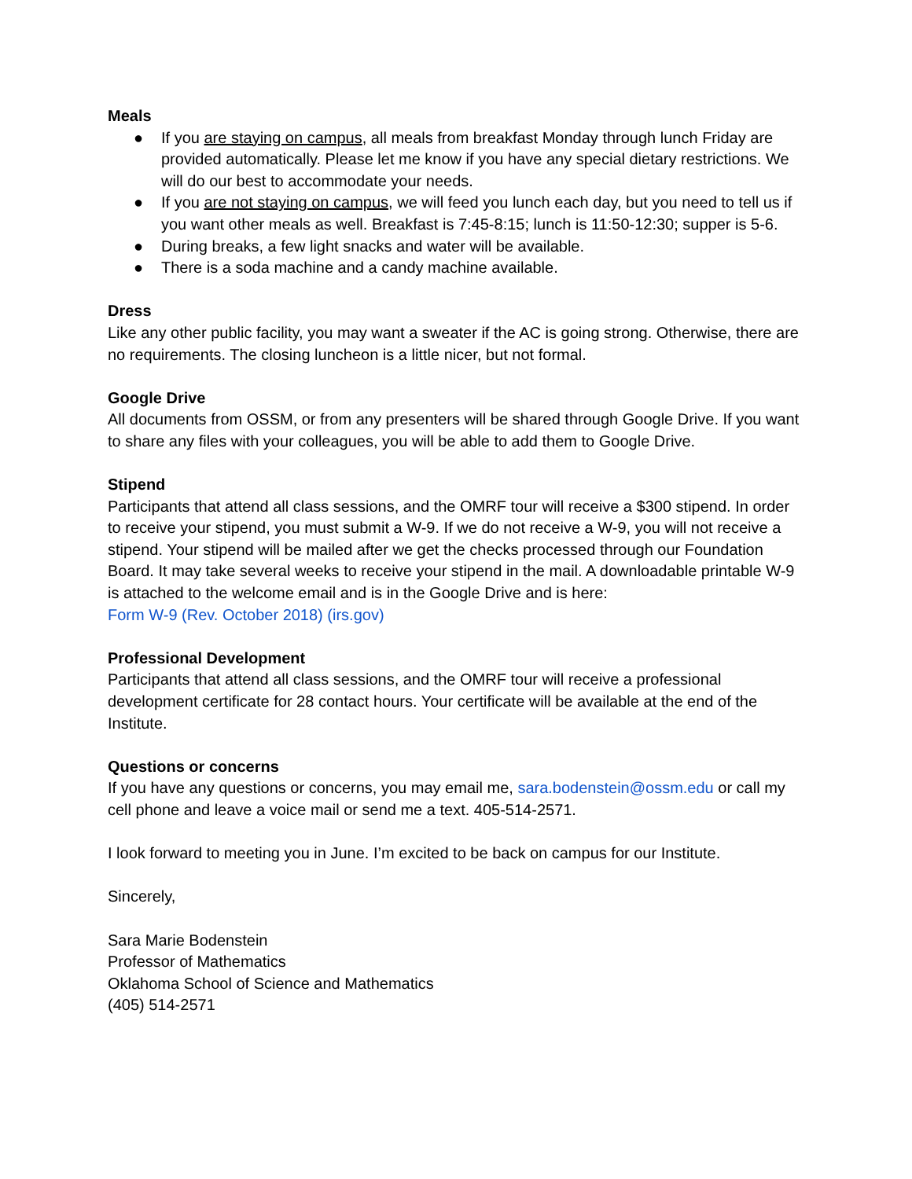Meals
● If you are staying on campus, all meals from breakfast Monday through lunch Friday are provided automatically. Please let me know if you have any special dietary restrictions. We will do our best to accommodate your needs.
● If you are not staying on campus, we will feed you lunch each day, but you need to tell us if you want other meals as well. Breakfast is 7:45-8:15; lunch is 11:50-12:30; supper is 5-6.
● During breaks, a few light snacks and water will be available.
● There is a soda machine and a candy machine available.
Dress
Like any other public facility, you may want a sweater if the AC is going strong. Otherwise, there are no requirements. The closing luncheon is a little nicer, but not formal.
Google Drive
All documents from OSSM, or from any presenters will be shared through Google Drive. If you want to share any files with your colleagues, you will be able to add them to Google Drive.
Stipend
Participants that attend all class sessions, and the OMRF tour will receive a $300 stipend. In order to receive your stipend, you must submit a W-9. If we do not receive a W-9, you will not receive a stipend. Your stipend will be mailed after we get the checks processed through our Foundation Board. It may take several weeks to receive your stipend in the mail. A downloadable printable W-9 is attached to the welcome email and is in the Google Drive and is here:
Form W-9 (Rev. October 2018) (irs.gov)
Professional Development
Participants that attend all class sessions, and the OMRF tour will receive a professional development certificate for 28 contact hours. Your certificate will be available at the end of the Institute.
Questions or concerns
If you have any questions or concerns, you may email me, sara.bodenstein@ossm.edu or call my cell phone and leave a voice mail or send me a text. 405-514-2571.
I look forward to meeting you in June. I’m excited to be back on campus for our Institute.
Sincerely,
Sara Marie Bodenstein
Professor of Mathematics
Oklahoma School of Science and Mathematics
(405) 514-2571